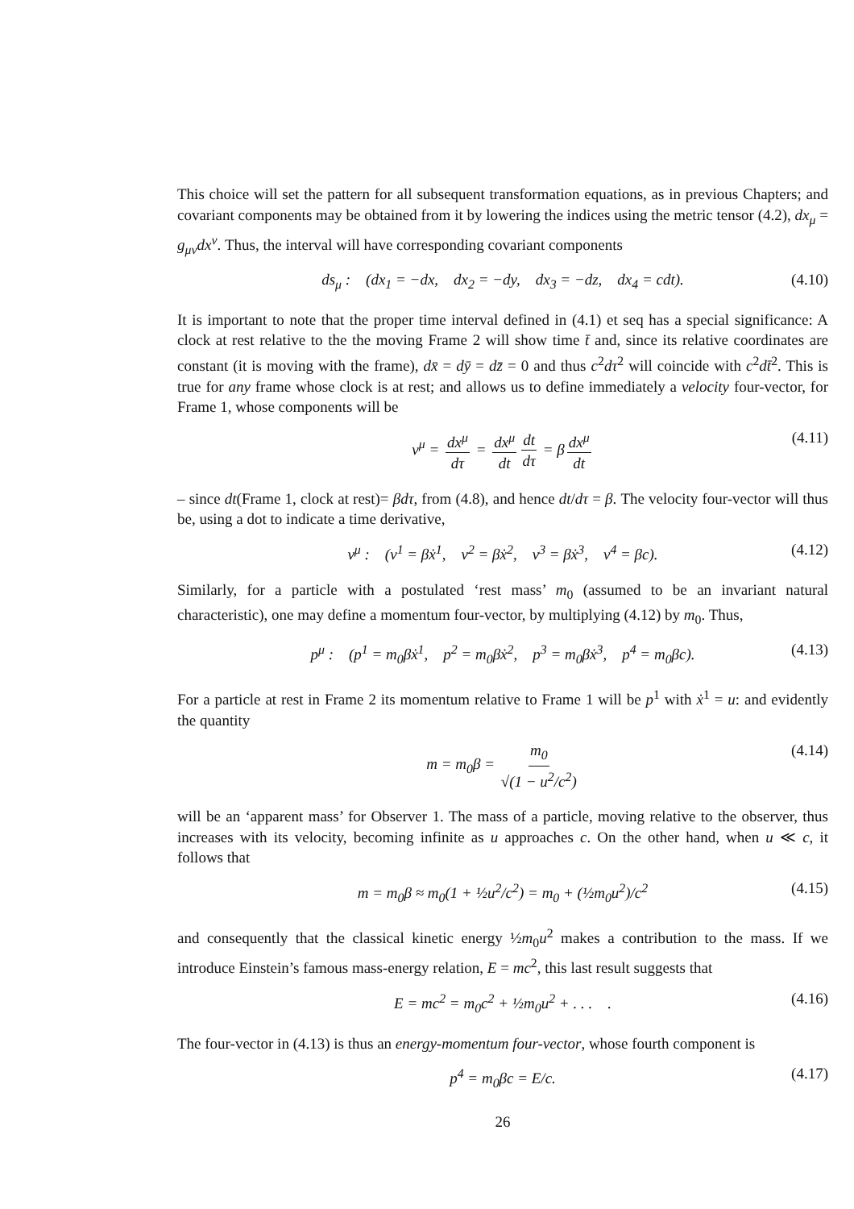This choice will set the pattern for all subsequent transformation equations, as in previous Chapters; and covariant components may be obtained from it by lowering the indices using the metric tensor (4.2), dx<sub>μ</sub> = g<sub>μν</sub>dx<sup>ν</sup>. Thus, the interval will have corresponding covariant components
ds<sub>μ</sub> : (dx<sub>1</sub> = −dx, dx<sub>2</sub> = −dy, dx<sub>3</sub> = −dz, dx<sub>4</sub> = cdt). (4.10)
It is important to note that the proper time interval defined in (4.1) et seq has a special significance: A clock at rest relative to the the moving Frame 2 will show time t̄ and, since its relative coordinates are constant (it is moving with the frame), dx̄ = dȳ = dz̄ = 0 and thus c<sup>2</sup>dτ<sup>2</sup> will coincide with c<sup>2</sup>dt̄<sup>2</sup>. This is true for any frame whose clock is at rest; and allows us to define immediately a velocity four-vector, for Frame 1, whose components will be
v<sup>μ</sup> = dx<sup>μ</sup> dτ = dx<sup>μ</sup> dt dt dτ = β dx<sup>μ</sup> dt (4.11)
– since dt(Frame 1, clock at rest)= βdτ, from (4.8), and hence dt/dτ = β. The velocity four-vector will thus be, using a dot to indicate a time derivative,
v<sup>μ</sup> : (v<sup>1</sup> = βẋ<sup>1</sup>, v<sup>2</sup> = βẋ<sup>2</sup>, v<sup>3</sup> = βẋ<sup>3</sup>, v<sup>4</sup> = βc). (4.12)
Similarly, for a particle with a postulated ‘rest mass’ m<sub>0</sub> (assumed to be an invariant natural characteristic), one may define a momentum four-vector, by multiplying (4.12) by m<sub>0</sub>. Thus,
p<sup>μ</sup> : (p<sup>1</sup> = m<sub>0</sub>βẋ<sup>1</sup>, p<sup>2</sup> = m<sub>0</sub>βẋ<sup>2</sup>, p<sup>3</sup> = m<sub>0</sub>βẋ<sup>3</sup>, p<sup>4</sup> = m<sub>0</sub>βc). (4.13)
For a particle at rest in Frame 2 its momentum relative to Frame 1 will be p<sup>1</sup> with ẋ<sup>1</sup> = u: and evidently the quantity
m = m<sub>0</sub>β = m<sub>0</sub> √(1 − u<sup>2</sup>/c<sup>2</sup>) (4.14)
will be an ‘apparent mass’ for Observer 1. The mass of a particle, moving relative to the observer, thus increases with its velocity, becoming infinite as u approaches c. On the other hand, when u ≪ c, it follows that
m = m<sub>0</sub>β ≈ m<sub>0</sub>(1 + ½u<sup>2</sup>/c<sup>2</sup>) = m<sub>0</sub> + (½m<sub>0</sub>u<sup>2</sup>)/c<sup>2</sup> (4.15)
and consequently that the classical kinetic energy ½m<sub>0</sub>u<sup>2</sup> makes a contribution to the mass. If we introduce Einstein’s famous mass-energy relation, E = mc<sup>2</sup>, this last result suggests that
E = mc<sup>2</sup> = m<sub>0</sub>c<sup>2</sup> + ½m<sub>0</sub>u<sup>2</sup> + . . . . (4.16)
The four-vector in (4.13) is thus an energy-momentum four-vector, whose fourth component is
p<sup>4</sup> = m<sub>0</sub>βc = E/c. (4.17)
26